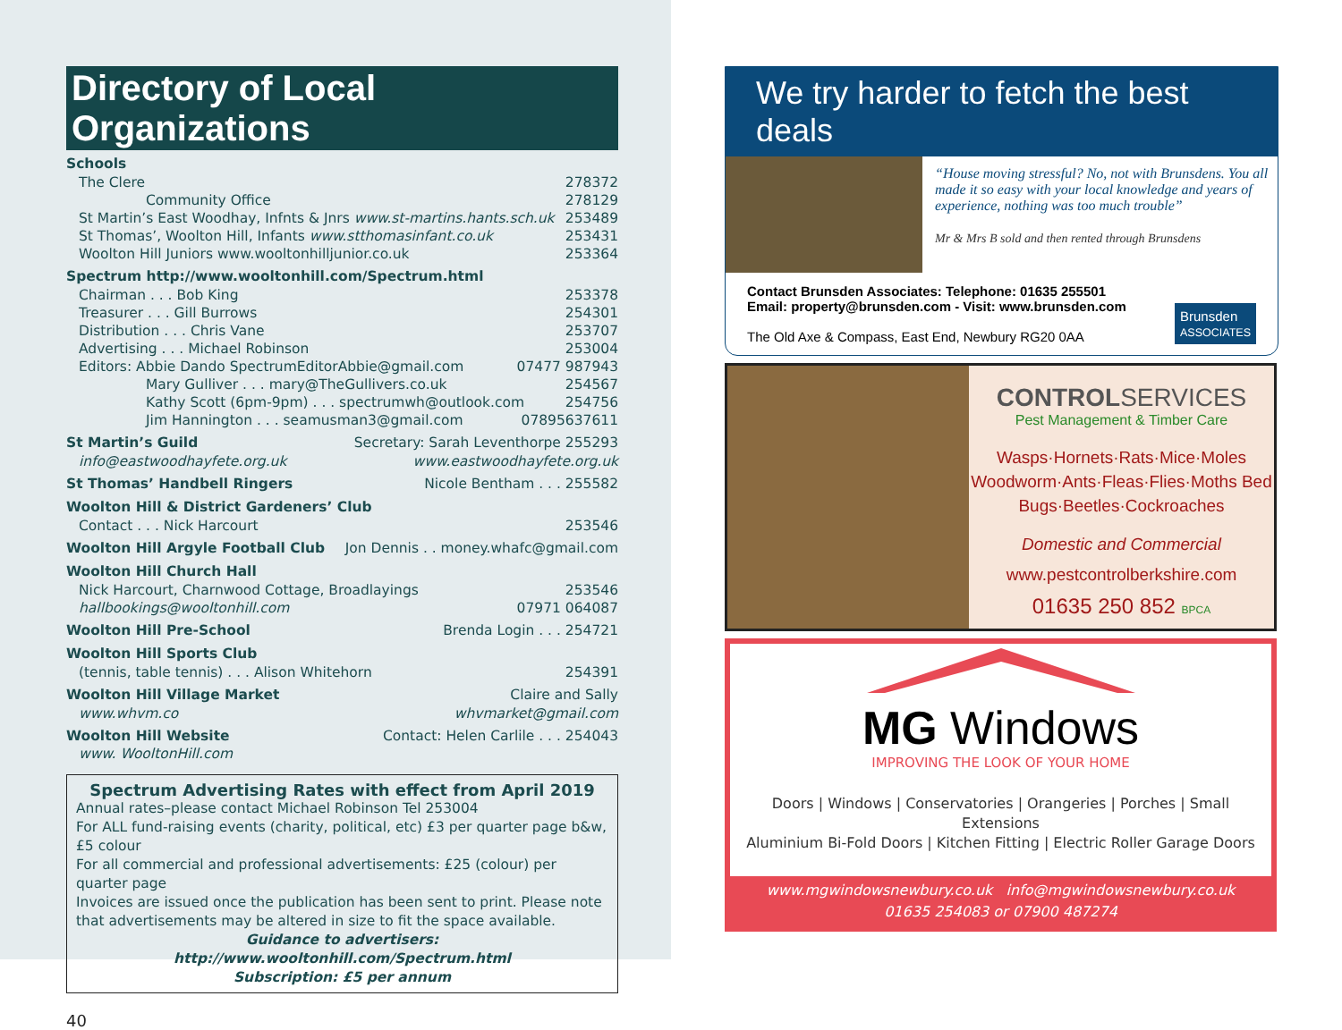Directory of Local Organizations
Schools
The Clere 278372
Community Office 278129
St Martin’s East Woodhay, Infnts & Jnrs www.st-martins.hants.sch.uk 253489
St Thomas’, Woolton Hill, Infants www.stthomasinfant.co.uk 253431
Woolton Hill Juniors www.wooltonhilljunior.co.uk 253364
Spectrum http://www.wooltonhill.com/Spectrum.html
Chairman . . . Bob King 253378
Treasurer . . . Gill Burrows 254301
Distribution . . . Chris Vane 253707
Advertising . . . Michael Robinson 253004
Editors: Abbie Dando SpectrumEditorAbbie@gmail.com 07477 987943
Mary Gulliver . . . mary@TheGullivers.co.uk 254567
Kathy Scott (6pm-9pm) . . . spectrumwh@outlook.com 254756
Jim Hannington . . . seamusman3@gmail.com 07895637611
St Martin’s Guild Secretary: Sarah Leventhorpe 255293
info@eastwoodhayfete.org.uk www.eastwoodhayfete.org.uk
St Thomas’ Handbell Ringers Nicole Bentham . . . 255582
Woolton Hill & District Gardeners’ Club
Contact . . . Nick Harcourt 253546
Woolton Hill Argyle Football Club Jon Dennis . . money.whafc@gmail.com
Woolton Hill Church Hall
Nick Harcourt, Charnwood Cottage, Broadlayings 253546
hallbookings@wooltonhill.com 07971 064087
Woolton Hill Pre-School Brenda Login . . . 254721
Woolton Hill Sports Club
(tennis, table tennis) . . . Alison Whitehorn 254391
Woolton Hill Village Market Claire and Sally
www.whvm.co whvmarket@gmail.com
Woolton Hill Website Contact: Helen Carlile . . . 254043
www. WooltonHill.com
Spectrum Advertising Rates with effect from April 2019
Annual rates–please contact Michael Robinson Tel 253004
For ALL fund-raising events (charity, political, etc) £3 per quarter page b&w, £5 colour
For all commercial and professional advertisements: £25 (colour) per quarter page
Invoices are issued once the publication has been sent to print. Please note that advertisements may be altered in size to fit the space available.
Guidance to advertisers: http://www.wooltonhill.com/Spectrum.html
Subscription: £5 per annum
40
We try harder to fetch the best deals
“House moving stressful? No, not with Brunsdens. You all made it so easy with your local knowledge and years of experience, nothing was too much trouble”
Mr & Mrs B sold and then rented through Brunsdens
Contact Brunsden Associates: Telephone: 01635 255501
Email: property@brunsden.com - Visit: www.brunsden.com
The Old Axe & Compass, East End, Newbury RG20 0AA
Brunsden
ASSOCIATES
CONTROLSERVICES
Pest Management & Timber Care
Wasps·Hornets·Rats·Mice·Moles Woodworm·Ants·Fleas·Flies·Moths Bed Bugs·Beetles·Cockroaches
Domestic and Commercial
www.pestcontrolberkshire.com
01635 250 852 BPCA
MG Windows
IMPROVING THE LOOK OF YOUR HOME
Doors | Windows | Conservatories | Orangeries | Porches | Small Extensions
Aluminium Bi-Fold Doors | Kitchen Fitting | Electric Roller Garage Doors
www.mgwindowsnewbury.co.uk info@mgwindowsnewbury.co.uk
01635 254083 or 07900 487274